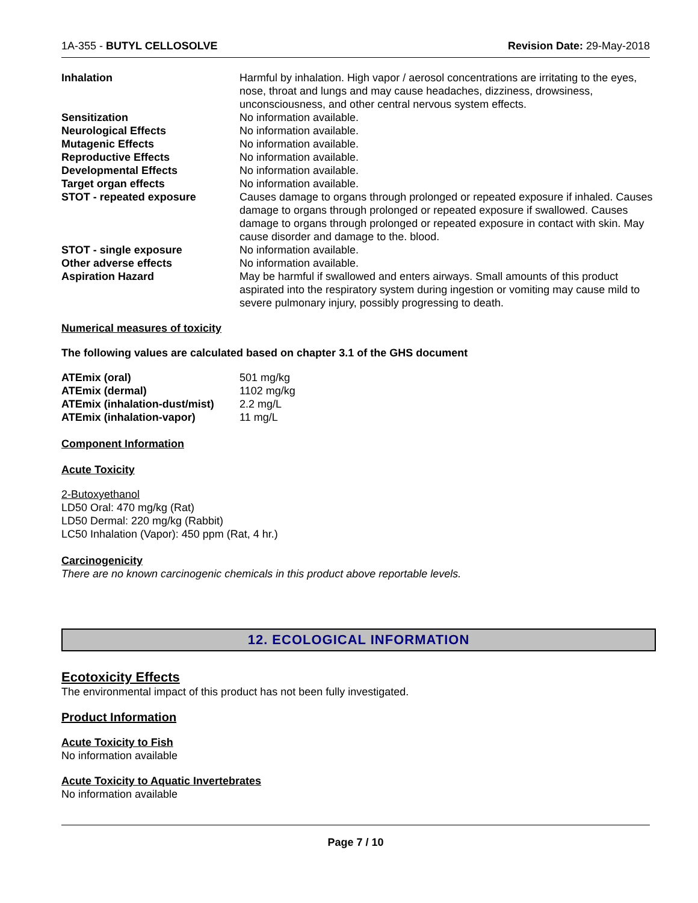1A-355 - BUTYL CELLOSOLVE Revision Date: 29-May-2018
| Inhalation | Harmful by inhalation. High vapor / aerosol concentrations are irritating to the eyes, nose, throat and lungs and may cause headaches, dizziness, drowsiness, unconsciousness, and other central nervous system effects. |
| Sensitization | No information available. |
| Neurological Effects | No information available. |
| Mutagenic Effects | No information available. |
| Reproductive Effects | No information available. |
| Developmental Effects | No information available. |
| Target organ effects | No information available. |
| STOT - repeated exposure | Causes damage to organs through prolonged or repeated exposure if inhaled. Causes damage to organs through prolonged or repeated exposure if swallowed. Causes damage to organs through prolonged or repeated exposure in contact with skin. May cause disorder and damage to the. blood. |
| STOT - single exposure | No information available. |
| Other adverse effects | No information available. |
| Aspiration Hazard | May be harmful if swallowed and enters airways. Small amounts of this product aspirated into the respiratory system during ingestion or vomiting may cause mild to severe pulmonary injury, possibly progressing to death. |
Numerical measures of toxicity
The following values are calculated based on chapter 3.1 of the GHS document
| ATEmix (oral) | 501 mg/kg |
| ATEmix (dermal) | 1102 mg/kg |
| ATEmix (inhalation-dust/mist) | 2.2 mg/L |
| ATEmix (inhalation-vapor) | 11 mg/L |
Component Information
Acute Toxicity
2-Butoxyethanol
LD50 Oral: 470 mg/kg (Rat)
LD50 Dermal: 220 mg/kg (Rabbit)
LC50 Inhalation (Vapor): 450 ppm (Rat, 4 hr.)
Carcinogenicity
There are no known carcinogenic chemicals in this product above reportable levels.
12. ECOLOGICAL INFORMATION
Ecotoxicity Effects
The environmental impact of this product has not been fully investigated.
Product Information
Acute Toxicity to Fish
No information available
Acute Toxicity to Aquatic Invertebrates
No information available
Page 7 / 10